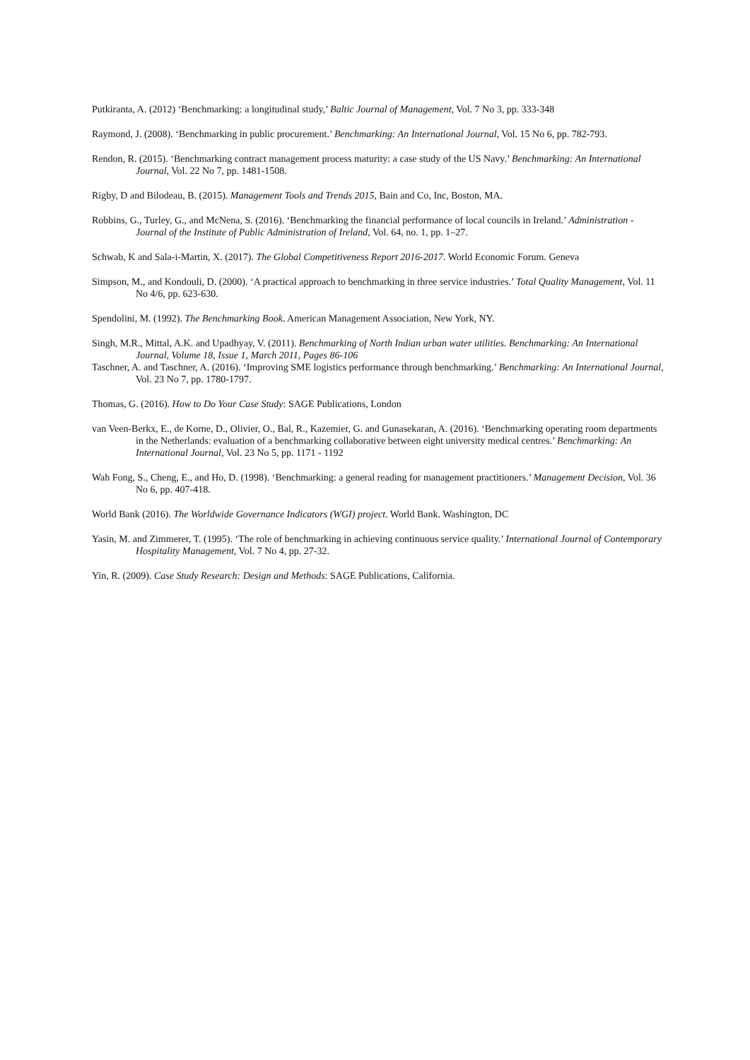Putkiranta, A. (2012) ‘Benchmarking: a longitudinal study,’ Baltic Journal of Management, Vol. 7 No 3, pp. 333-348
Raymond, J. (2008). ‘Benchmarking in public procurement.’ Benchmarking: An International Journal, Vol. 15 No 6, pp. 782-793.
Rendon, R. (2015). ‘Benchmarking contract management process maturity: a case study of the US Navy.’ Benchmarking: An International Journal, Vol. 22 No 7, pp. 1481-1508.
Rigby, D and Bilodeau, B. (2015). Management Tools and Trends 2015, Bain and Co, Inc, Boston, MA.
Robbins, G., Turley, G., and McNena, S. (2016). ‘Benchmarking the financial performance of local councils in Ireland.’ Administration - Journal of the Institute of Public Administration of Ireland, Vol. 64, no. 1, pp. 1–27.
Schwab, K and Sala-i-Martin, X. (2017). The Global Competitiveness Report 2016-2017. World Economic Forum. Geneva
Simpson, M., and Kondouli, D. (2000). ‘A practical approach to benchmarking in three service industries.’ Total Quality Management, Vol. 11 No 4/6, pp. 623-630.
Spendolini, M. (1992). The Benchmarking Book. American Management Association, New York, NY.
Singh, M.R., Mittal, A.K. and Upadhyay, V. (2011). Benchmarking of North Indian urban water utilities. Benchmarking: An International Journal, Volume 18, Issue 1, March 2011, Pages 86-106
Taschner, A. and Taschner, A. (2016). ‘Improving SME logistics performance through benchmarking.’ Benchmarking: An International Journal, Vol. 23 No 7, pp. 1780-1797.
Thomas, G. (2016). How to Do Your Case Study: SAGE Publications, London
van Veen-Berkx, E., de Korne, D., Olivier, O., Bal, R., Kazemier, G. and Gunasekaran, A. (2016). ‘Benchmarking operating room departments in the Netherlands: evaluation of a benchmarking collaborative between eight university medical centres.’ Benchmarking: An International Journal, Vol. 23 No 5, pp. 1171 - 1192
Wah Fong, S., Cheng, E., and Ho, D. (1998). ‘Benchmarking: a general reading for management practitioners.’ Management Decision, Vol. 36 No 6, pp. 407-418.
World Bank (2016). The Worldwide Governance Indicators (WGI) project. World Bank. Washington, DC
Yasin, M. and Zimmerer, T. (1995). ‘The role of benchmarking in achieving continuous service quality.’ International Journal of Contemporary Hospitality Management, Vol. 7 No 4, pp. 27-32.
Yin, R. (2009). Case Study Research: Design and Methods: SAGE Publications, California.